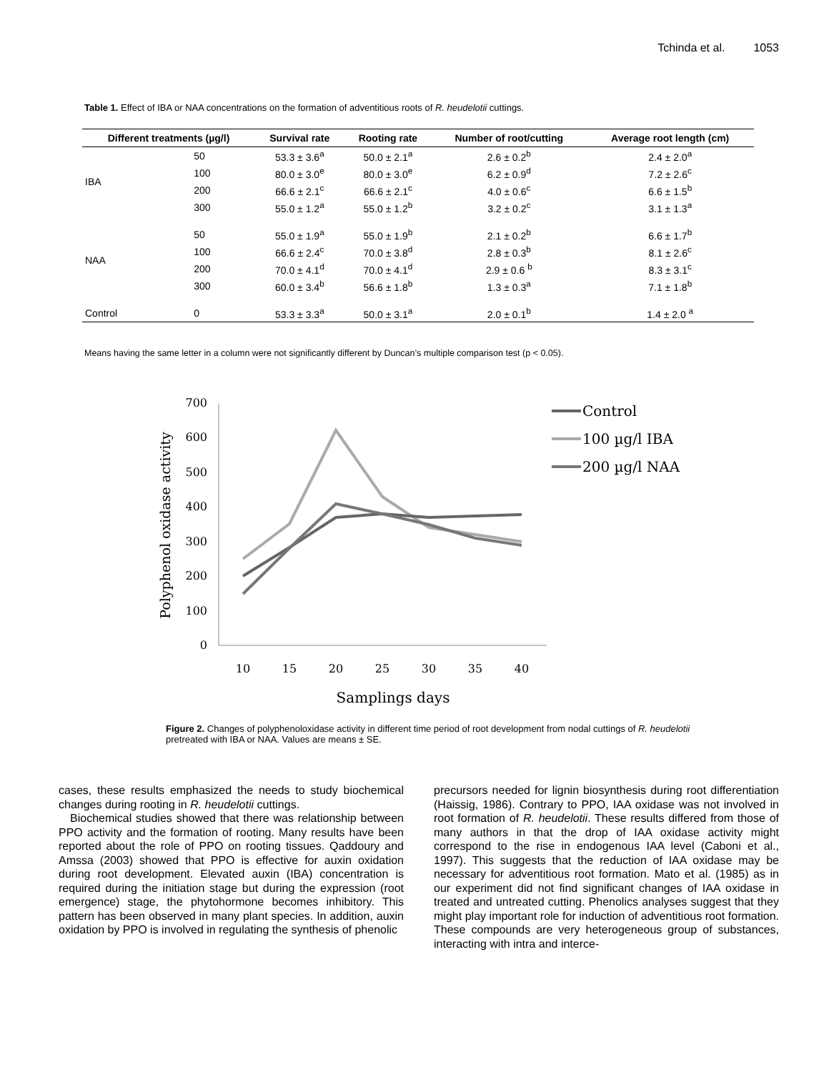Tchinda et al. 1053
Table 1. Effect of IBA or NAA concentrations on the formation of adventitious roots of R. heudelotii cuttings.
| Different treatments (µg/l) | | Survival rate | Rooting rate | Number of root/cutting | Average root length (cm) |
| --- | --- | --- | --- | --- | --- |
| IBA | 50 | 53.3 ± 3.6<sup>a</sup> | 50.0 ± 2.1<sup>a</sup> | 2.6 ± 0.2<sup>b</sup> | 2.4 ± 2.0<sup>a</sup> |
| | 100 | 80.0 ± 3.0<sup>e</sup> | 80.0 ± 3.0<sup>e</sup> | 6.2 ± 0.9<sup>d</sup> | 7.2 ± 2.6<sup>c</sup> |
| | 200 | 66.6 ± 2.1<sup>c</sup> | 66.6 ± 2.1<sup>c</sup> | 4.0 ± 0.6<sup>c</sup> | 6.6 ± 1.5<sup>b</sup> |
| | 300 | 55.0 ± 1.2<sup>a</sup> | 55.0 ± 1.2<sup>b</sup> | 3.2 ± 0.2<sup>c</sup> | 3.1 ± 1.3<sup>a</sup> |
| NAA | 50 | 55.0 ± 1.9<sup>a</sup> | 55.0 ± 1.9<sup>b</sup> | 2.1 ± 0.2<sup>b</sup> | 6.6 ± 1.7<sup>b</sup> |
| | 100 | 66.6 ± 2.4<sup>c</sup> | 70.0 ± 3.8<sup>d</sup> | 2.8 ± 0.3<sup>b</sup> | 8.1 ± 2.6<sup>c</sup> |
| | 200 | 70.0 ± 4.1<sup>d</sup> | 70.0 ± 4.1<sup>d</sup> | 2.9 ± 0.6 <sup>b</sup> | 8.3 ± 3.1<sup>c</sup> |
| | 300 | 60.0 ± 3.4<sup>b</sup> | 56.6 ± 1.8<sup>b</sup> | 1.3 ± 0.3<sup>a</sup> | 7.1 ± 1.8<sup>b</sup> |
| Control | 0 | 53.3 ± 3.3<sup>a</sup> | 50.0 ± 3.1<sup>a</sup> | 2.0 ± 0.1<sup>b</sup> | 1.4 ± 2.0 <sup>a</sup> |
Means having the same letter in a column were not significantly different by Duncan’s multiple comparison test (p < 0.05).
700
600
500
400
300
200
100
0
10
15
20
25
30
35
40
Samplings days
Polyphenol oxidase activity
Control
100 µg/l IBA
200 µg/l NAA
Figure 2. Changes of polyphenoloxidase activity in different time period of root development from nodal cuttings of R. heudelotii pretreated with IBA or NAA. Values are means ± SE.
cases, these results emphasized the needs to study biochemical changes during rooting in R. heudelotii cuttings.
Biochemical studies showed that there was relationship between PPO activity and the formation of rooting. Many results have been reported about the role of PPO on rooting tissues. Qaddoury and Amssa (2003) showed that PPO is effective for auxin oxidation during root development. Elevated auxin (IBA) concentration is required during the initiation stage but during the expression (root emergence) stage, the phytohormone becomes inhibitory. This pattern has been observed in many plant species. In addition, auxin oxidation by PPO is involved in regulating the synthesis of phenolic
precursors needed for lignin biosynthesis during root differentiation (Haissig, 1986). Contrary to PPO, IAA oxidase was not involved in root formation of R. heudelotii. These results differed from those of many authors in that the drop of IAA oxidase activity might correspond to the rise in endogenous IAA level (Caboni et al., 1997). This suggests that the reduction of IAA oxidase may be necessary for adventitious root formation. Mato et al. (1985) as in our experiment did not find significant changes of IAA oxidase in treated and untreated cutting. Phenolics analyses suggest that they might play important role for induction of adventitious root formation. These compounds are very heterogeneous group of substances, interacting with intra and interce-